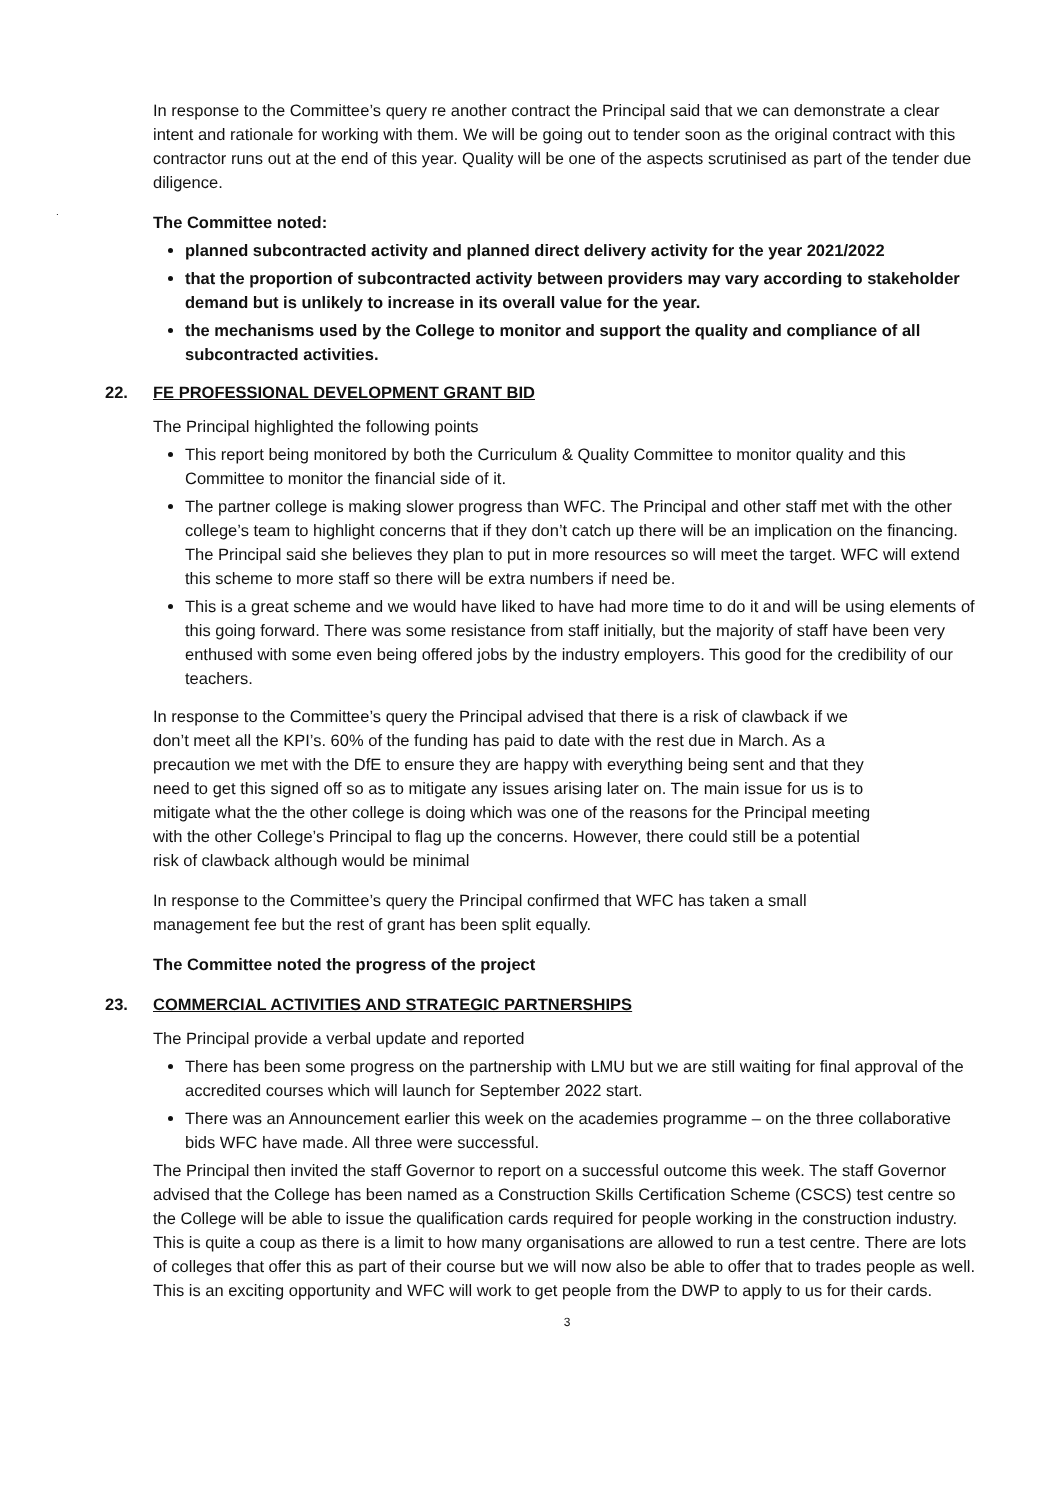In response to the Committee’s query re another contract the Principal said that we can demonstrate a clear intent and rationale for working with them. We will be going out to tender soon as the original contract with this contractor runs out at the end of this year. Quality will be one of the aspects scrutinised as part of the tender due diligence.
.
The Committee noted:
planned subcontracted activity and planned direct delivery activity for the year 2021/2022
that the proportion of subcontracted activity between providers may vary according to stakeholder demand but is unlikely to increase in its overall value for the year.
the mechanisms used by the College to monitor and support the quality and compliance of all subcontracted activities.
22. FE PROFESSIONAL DEVELOPMENT GRANT BID
The Principal highlighted the following points
This report being monitored by both the Curriculum & Quality Committee to monitor quality and this Committee to monitor the financial side of it.
The partner college is making slower progress than WFC. The Principal and other staff met with the other college’s team to highlight concerns that if they don’t catch up there will be an implication on the financing. The Principal said she believes they plan to put in more resources so will meet the target. WFC will extend this scheme to more staff so there will be extra numbers if need be.
This is a great scheme and we would have liked to have had more time to do it and will be using elements of this going forward. There was some resistance from staff initially, but the majority of staff have been very enthused with some even being offered jobs by the industry employers. This good for the credibility of our teachers.
In response to the Committee’s query the Principal advised that there is a risk of clawback if we don’t meet all the KPI’s. 60% of the funding has paid to date with the rest due in March. As a precaution we met with the DfE to ensure they are happy with everything being sent and that they need to get this signed off so as to mitigate any issues arising later on. The main issue for us is to mitigate what the the other college is doing which was one of the reasons for the Principal meeting with the other College’s Principal to flag up the concerns. However, there could still be a potential risk of clawback although would be minimal
In response to the Committee’s query the Principal confirmed that WFC has taken a small management fee but the rest of grant has been split equally.
The Committee noted the progress of the project
23. COMMERCIAL ACTIVITIES AND STRATEGIC PARTNERSHIPS
The Principal provide a verbal update and reported
There has been some progress on the partnership with LMU but we are still waiting for final approval of the accredited courses which will launch for September 2022 start.
There was an Announcement earlier this week on the academies programme – on the three collaborative bids WFC have made. All three were successful.
The Principal then invited the staff Governor to report on a successful outcome this week. The staff Governor advised that the College has been named as a Construction Skills Certification Scheme (CSCS) test centre so the College will be able to issue the qualification cards required for people working in the construction industry. This is quite a coup as there is a limit to how many organisations are allowed to run a test centre. There are lots of colleges that offer this as part of their course but we will now also be able to offer that to trades people as well. This is an exciting opportunity and WFC will work to get people from the DWP to apply to us for their cards.
3